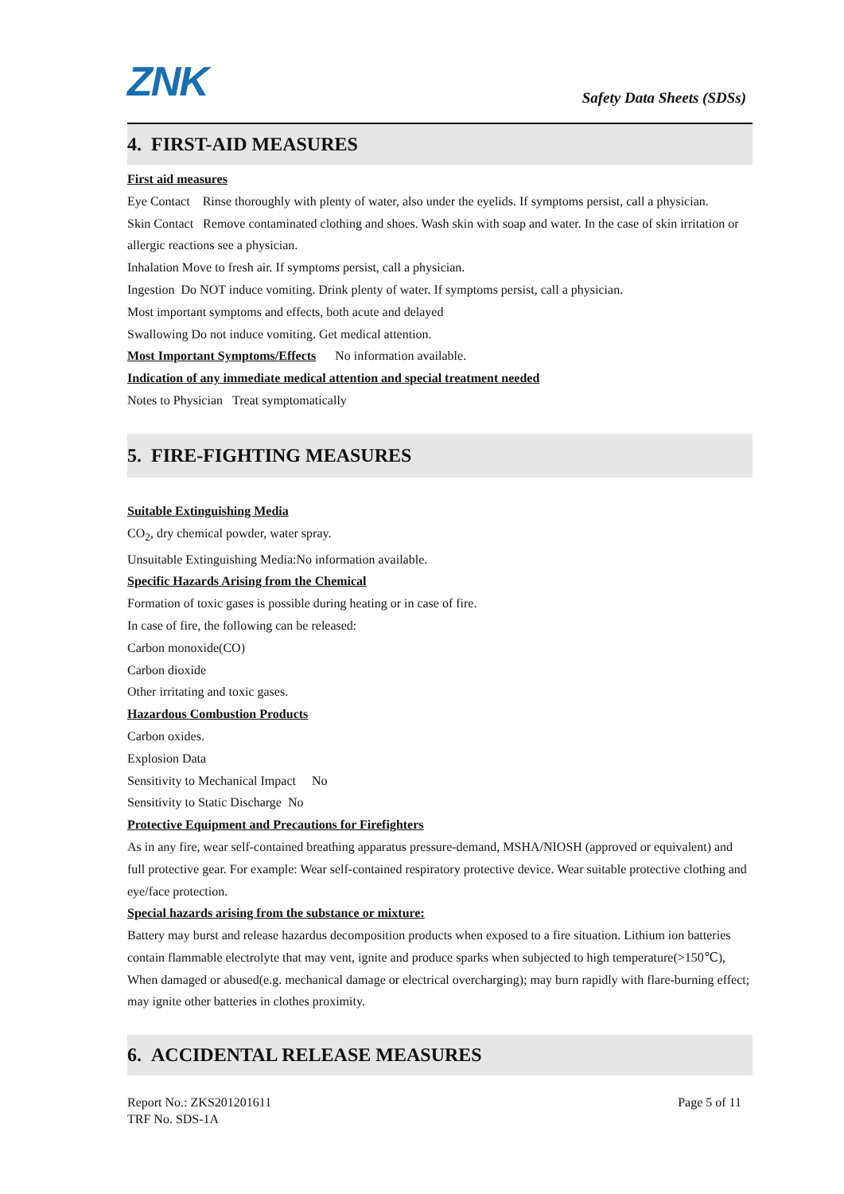ZNK
Safety Data Sheets (SDSs)
4. FIRST-AID MEASURES
First aid measures
Eye Contact Rinse thoroughly with plenty of water, also under the eyelids. If symptoms persist, call a physician.
Skin Contact Remove contaminated clothing and shoes. Wash skin with soap and water. In the case of skin irritation or allergic reactions see a physician.
Inhalation Move to fresh air. If symptoms persist, call a physician.
Ingestion Do NOT induce vomiting. Drink plenty of water. If symptoms persist, call a physician.
Most important symptoms and effects, both acute and delayed
Swallowing Do not induce vomiting. Get medical attention.
Most Important Symptoms/Effects No information available.
Indication of any immediate medical attention and special treatment needed
Notes to Physician Treat symptomatically
5. FIRE-FIGHTING MEASURES
Suitable Extinguishing Media
CO<sub>2</sub>, dry chemical powder, water spray.
Unsuitable Extinguishing Media:No information available.
Specific Hazards Arising from the Chemical
Formation of toxic gases is possible during heating or in case of fire.
In case of fire, the following can be released:
Carbon monoxide(CO)
Carbon dioxide
Other irritating and toxic gases.
Hazardous Combustion Products
Carbon oxides.
Explosion Data
Sensitivity to Mechanical Impact No
Sensitivity to Static Discharge No
Protective Equipment and Precautions for Firefighters
As in any fire, wear self-contained breathing apparatus pressure-demand, MSHA/NIOSH (approved or equivalent) and full protective gear. For example: Wear self-contained respiratory protective device. Wear suitable protective clothing and eye/face protection.
Special hazards arising from the substance or mixture:
Battery may burst and release hazardus decomposition products when exposed to a fire situation. Lithium ion batteries contain flammable electrolyte that may vent, ignite and produce sparks when subjected to high temperature(>150℃), When damaged or abused(e.g. mechanical damage or electrical overcharging); may burn rapidly with flare-burning effect; may ignite other batteries in clothes proximity.
6. ACCIDENTAL RELEASE MEASURES
Report No.: ZKS201201611
TRF No. SDS-1A
Page 5 of 11